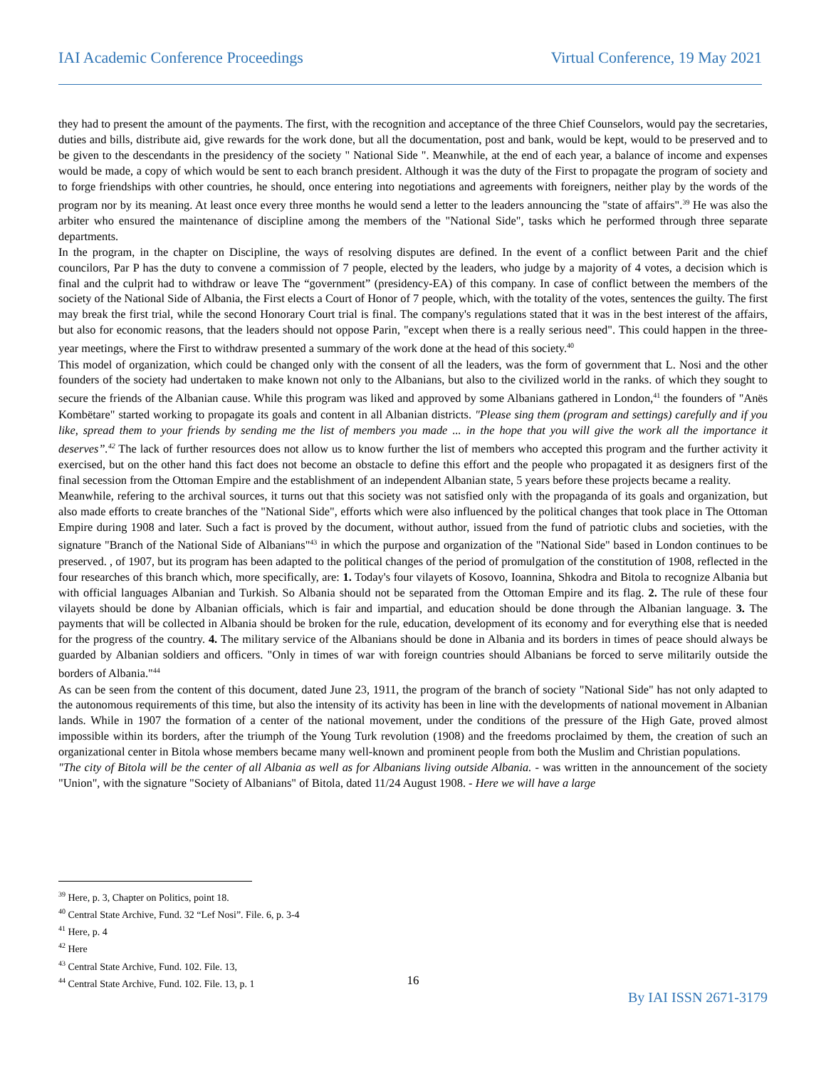IAI Academic Conference Proceedings Virtual Conference, 19 May 2021
they had to present the amount of the payments. The first, with the recognition and acceptance of the three Chief Counselors, would pay the secretaries, duties and bills, distribute aid, give rewards for the work done, but all the documentation, post and bank, would be kept, would to be preserved and to be given to the descendants in the presidency of the society " National Side ". Meanwhile, at the end of each year, a balance of income and expenses would be made, a copy of which would be sent to each branch president. Although it was the duty of the First to propagate the program of society and to forge friendships with other countries, he should, once entering into negotiations and agreements with foreigners, neither play by the words of the program nor by its meaning. At least once every three months he would send a letter to the leaders announcing the "state of affairs".<sup>39</sup> He was also the arbiter who ensured the maintenance of discipline among the members of the "National Side", tasks which he performed through three separate departments.
In the program, in the chapter on Discipline, the ways of resolving disputes are defined. In the event of a conflict between Parit and the chief councilors, Par P has the duty to convene a commission of 7 people, elected by the leaders, who judge by a majority of 4 votes, a decision which is final and the culprit had to withdraw or leave The “government” (presidency-EA) of this company. In case of conflict between the members of the society of the National Side of Albania, the First elects a Court of Honor of 7 people, which, with the totality of the votes, sentences the guilty. The first may break the first trial, while the second Honorary Court trial is final. The company's regulations stated that it was in the best interest of the affairs, but also for economic reasons, that the leaders should not oppose Parin, "except when there is a really serious need". This could happen in the three-year meetings, where the First to withdraw presented a summary of the work done at the head of this society.<sup>40</sup>
This model of organization, which could be changed only with the consent of all the leaders, was the form of government that L. Nosi and the other founders of the society had undertaken to make known not only to the Albanians, but also to the civilized world in the ranks. of which they sought to secure the friends of the Albanian cause. While this program was liked and approved by some Albanians gathered in London,<sup>41</sup> the founders of "Anës Kombëtare" started working to propagate its goals and content in all Albanian districts. "Please sing them (program and settings) carefully and if you like, spread them to your friends by sending me the list of members you made ... in the hope that you will give the work all the importance it deserves”.<sup>42</sup> The lack of further resources does not allow us to know further the list of members who accepted this program and the further activity it exercised, but on the other hand this fact does not become an obstacle to define this effort and the people who propagated it as designers first of the final secession from the Ottoman Empire and the establishment of an independent Albanian state, 5 years before these projects became a reality.
Meanwhile, refering to the archival sources, it turns out that this society was not satisfied only with the propaganda of its goals and organization, but also made efforts to create branches of the "National Side", efforts which were also influenced by the political changes that took place in The Ottoman Empire during 1908 and later. Such a fact is proved by the document, without author, issued from the fund of patriotic clubs and societies, with the signature "Branch of the National Side of Albanians"<sup>43</sup> in which the purpose and organization of the "National Side" based in London continues to be preserved. , of 1907, but its program has been adapted to the political changes of the period of promulgation of the constitution of 1908, reflected in the four researches of this branch which, more specifically, are: 1. Today's four vilayets of Kosovo, Ioannina, Shkodra and Bitola to recognize Albania but with official languages Albanian and Turkish. So Albania should not be separated from the Ottoman Empire and its flag. 2. The rule of these four vilayets should be done by Albanian officials, which is fair and impartial, and education should be done through the Albanian language. 3. The payments that will be collected in Albania should be broken for the rule, education, development of its economy and for everything else that is needed for the progress of the country. 4. The military service of the Albanians should be done in Albania and its borders in times of peace should always be guarded by Albanian soldiers and officers. "Only in times of war with foreign countries should Albanians be forced to serve militarily outside the borders of Albania."<sup>44</sup>
As can be seen from the content of this document, dated June 23, 1911, the program of the branch of society "National Side" has not only adapted to the autonomous requirements of this time, but also the intensity of its activity has been in line with the developments of national movement in Albanian lands. While in 1907 the formation of a center of the national movement, under the conditions of the pressure of the High Gate, proved almost impossible within its borders, after the triumph of the Young Turk revolution (1908) and the freedoms proclaimed by them, the creation of such an organizational center in Bitola whose members became many well-known and prominent people from both the Muslim and Christian populations.
"The city of Bitola will be the center of all Albania as well as for Albanians living outside Albania. - was written in the announcement of the society "Union", with the signature "Society of Albanians" of Bitola, dated 11/24 August 1908. - Here we will have a large
<sup>39</sup> Here, p. 3, Chapter on Politics, point 18.
<sup>40</sup> Central State Archive, Fund. 32 “Lef Nosi”. File. 6, p. 3-4
<sup>41</sup> Here, p. 4
<sup>42</sup> Here
<sup>43</sup> Central State Archive, Fund. 102. File. 13,
<sup>44</sup> Central State Archive, Fund. 102. File. 13, p. 1
16
By IAI ISSN 2671-3179